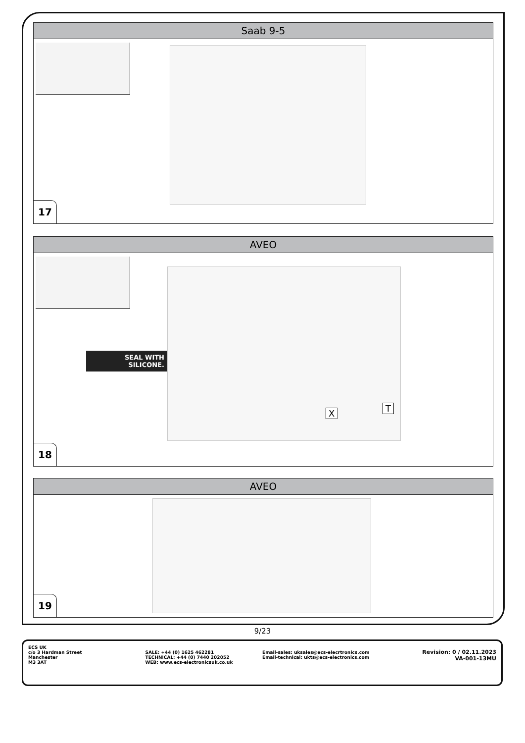Saab 9-5
17
AVEO
SEAL WITH SILICONE.
X T
18
AVEO
19
9/23
ECS UK
c/o 3 Hardman Street
Manchester
M3 3AT
SALE: +44 (0) 1625 462281
TECHNICAL: +44 (0) 7440 202052
WEB: www.ecs-electronicsuk.co.uk
Email-sales: uksales@ecs-elecrtronics.com
Email-technical: ukts@ecs-electronics.com
Revision: 0 / 02.11.2023
VA-001-13MU